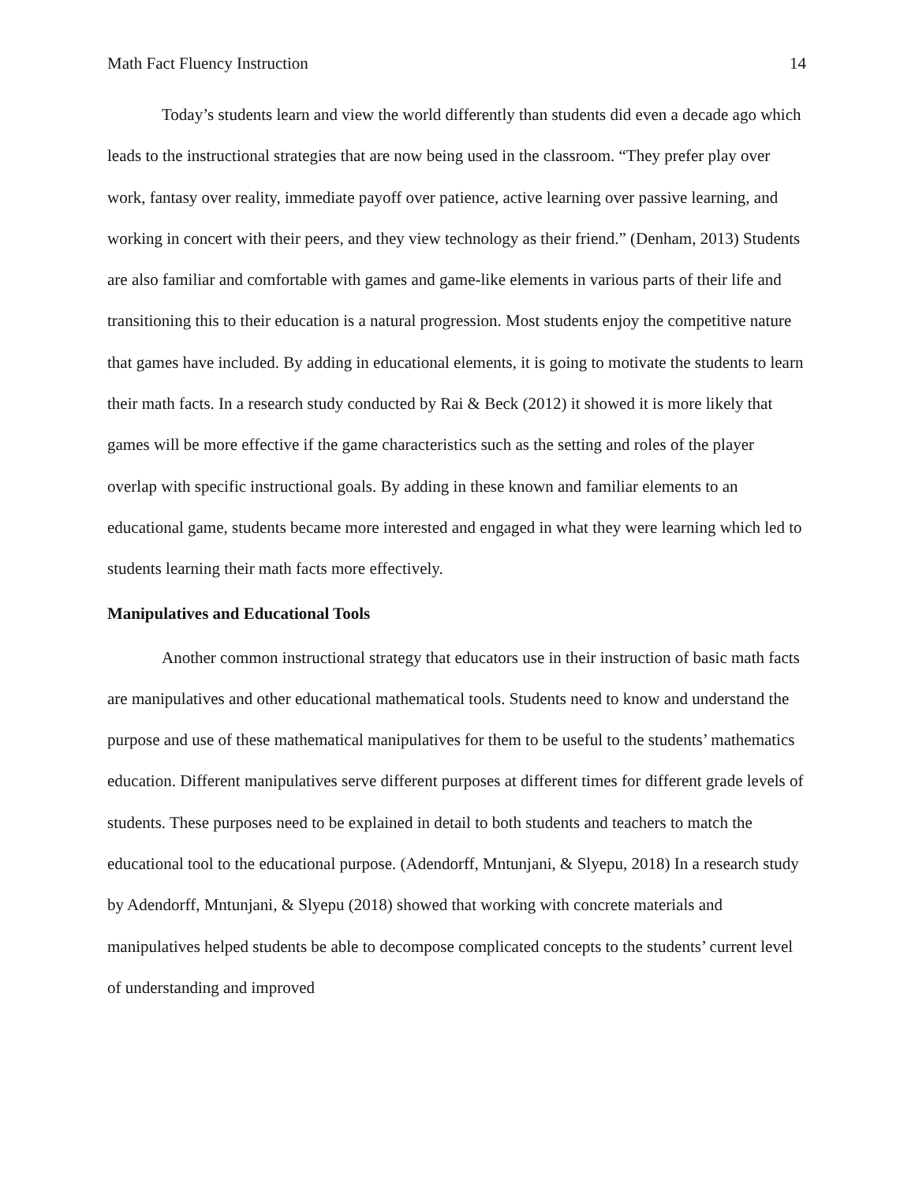Math Fact Fluency Instruction 14
Today’s students learn and view the world differently than students did even a decade ago which leads to the instructional strategies that are now being used in the classroom. “They prefer play over work, fantasy over reality, immediate payoff over patience, active learning over passive learning, and working in concert with their peers, and they view technology as their friend.” (Denham, 2013) Students are also familiar and comfortable with games and game-like elements in various parts of their life and transitioning this to their education is a natural progression. Most students enjoy the competitive nature that games have included. By adding in educational elements, it is going to motivate the students to learn their math facts. In a research study conducted by Rai & Beck (2012) it showed it is more likely that games will be more effective if the game characteristics such as the setting and roles of the player overlap with specific instructional goals. By adding in these known and familiar elements to an educational game, students became more interested and engaged in what they were learning which led to students learning their math facts more effectively.
Manipulatives and Educational Tools
Another common instructional strategy that educators use in their instruction of basic math facts are manipulatives and other educational mathematical tools. Students need to know and understand the purpose and use of these mathematical manipulatives for them to be useful to the students’ mathematics education. Different manipulatives serve different purposes at different times for different grade levels of students. These purposes need to be explained in detail to both students and teachers to match the educational tool to the educational purpose. (Adendorff, Mntunjani, & Slyepu, 2018) In a research study by Adendorff, Mntunjani, & Slyepu (2018) showed that working with concrete materials and manipulatives helped students be able to decompose complicated concepts to the students’ current level of understanding and improved